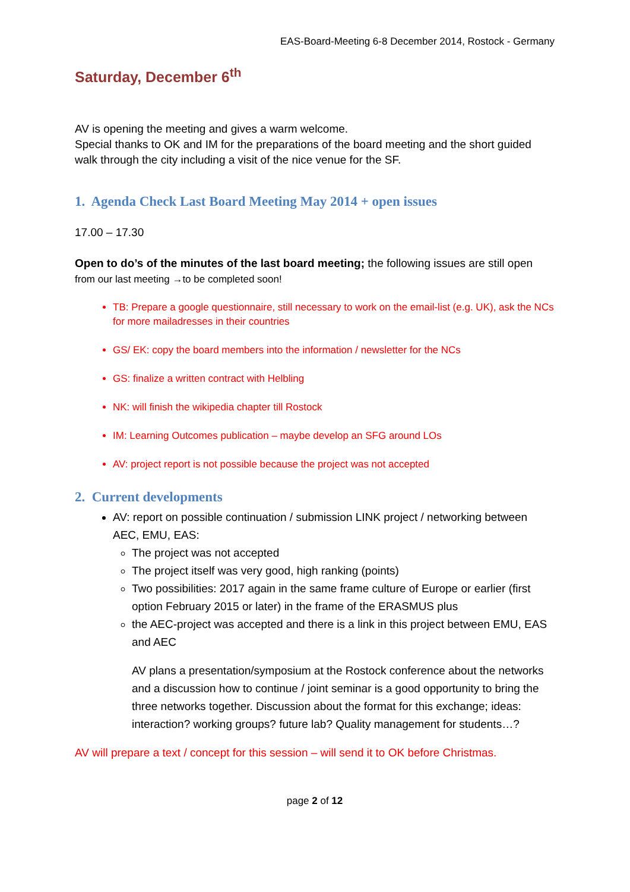EAS-Board-Meeting 6-8 December 2014, Rostock - Germany
Saturday, December 6<sup>th</sup>
AV is opening the meeting and gives a warm welcome.
Special thanks to OK and IM for the preparations of the board meeting and the short guided walk through the city including a visit of the nice venue for the SF.
1. Agenda Check Last Board Meeting May 2014 + open issues
17.00 – 17.30
Open to do’s of the minutes of the last board meeting; the following issues are still open from our last meeting →to be completed soon!
TB: Prepare a google questionnaire, still necessary to work on the email-list (e.g. UK), ask the NCs for more mailadresses in their countries
GS/ EK: copy the board members into the information / newsletter for the NCs
GS: finalize a written contract with Helbling
NK: will finish the wikipedia chapter till Rostock
IM: Learning Outcomes publication – maybe develop an SFG around LOs
AV: project report is not possible because the project was not accepted
2. Current developments
AV: report on possible continuation / submission LINK project / networking between AEC, EMU, EAS:
The project was not accepted
The project itself was very good, high ranking (points)
Two possibilities: 2017 again in the same frame culture of Europe or earlier (first option February 2015 or later) in the frame of the ERASMUS plus
the AEC-project was accepted and there is a link in this project between EMU, EAS and AEC
AV plans a presentation/symposium at the Rostock conference about the networks and a discussion how to continue / joint seminar is a good opportunity to bring the three networks together. Discussion about the format for this exchange; ideas: interaction? working groups? future lab? Quality management for students…?
AV will prepare a text / concept for this session – will send it to OK before Christmas.
page 2 of 12